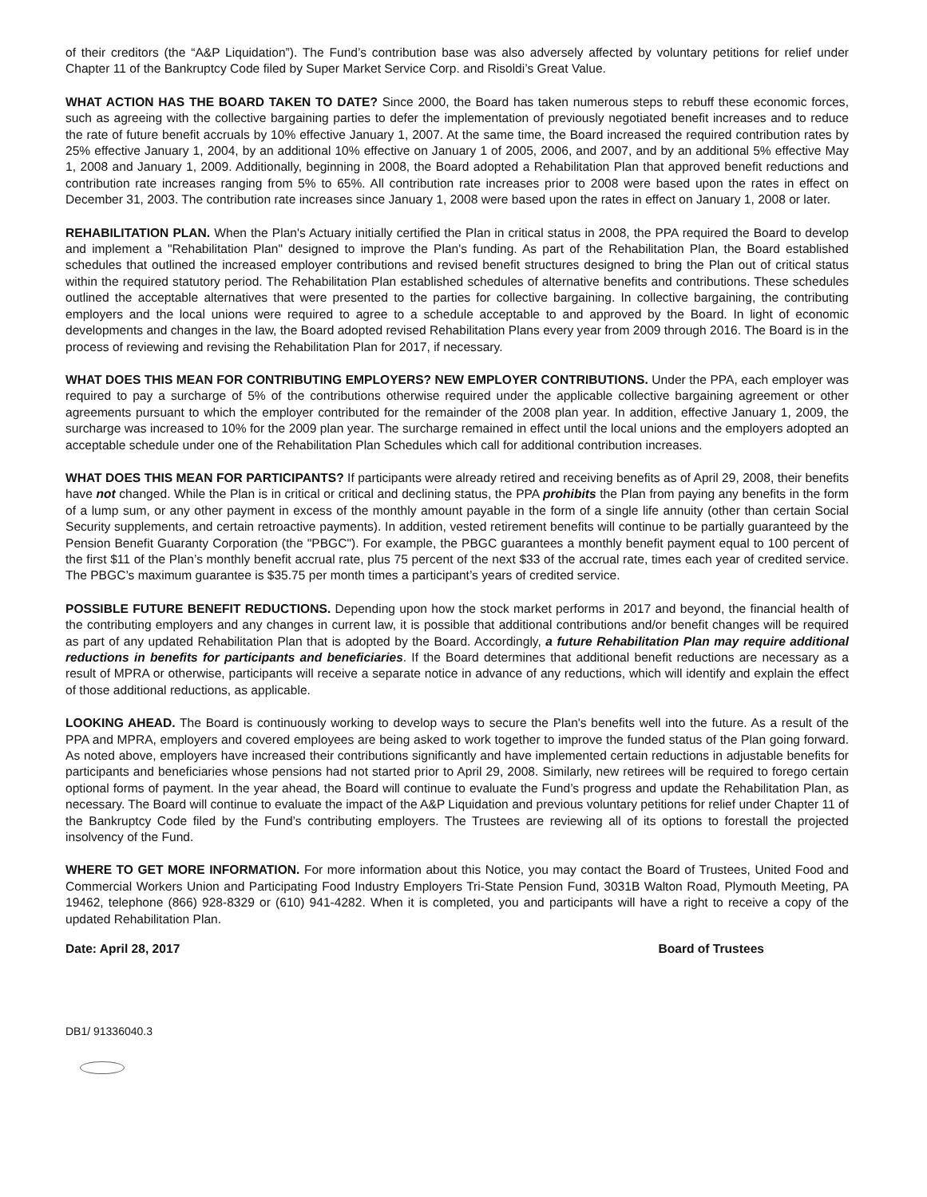of their creditors (the “A&P Liquidation”). The Fund’s contribution base was also adversely affected by voluntary petitions for relief under Chapter 11 of the Bankruptcy Code filed by Super Market Service Corp. and Risoldi’s Great Value.
WHAT ACTION HAS THE BOARD TAKEN TO DATE? Since 2000, the Board has taken numerous steps to rebuff these economic forces, such as agreeing with the collective bargaining parties to defer the implementation of previously negotiated benefit increases and to reduce the rate of future benefit accruals by 10% effective January 1, 2007. At the same time, the Board increased the required contribution rates by 25% effective January 1, 2004, by an additional 10% effective on January 1 of 2005, 2006, and 2007, and by an additional 5% effective May 1, 2008 and January 1, 2009. Additionally, beginning in 2008, the Board adopted a Rehabilitation Plan that approved benefit reductions and contribution rate increases ranging from 5% to 65%. All contribution rate increases prior to 2008 were based upon the rates in effect on December 31, 2003. The contribution rate increases since January 1, 2008 were based upon the rates in effect on January 1, 2008 or later.
REHABILITATION PLAN. When the Plan's Actuary initially certified the Plan in critical status in 2008, the PPA required the Board to develop and implement a "Rehabilitation Plan" designed to improve the Plan's funding. As part of the Rehabilitation Plan, the Board established schedules that outlined the increased employer contributions and revised benefit structures designed to bring the Plan out of critical status within the required statutory period. The Rehabilitation Plan established schedules of alternative benefits and contributions. These schedules outlined the acceptable alternatives that were presented to the parties for collective bargaining. In collective bargaining, the contributing employers and the local unions were required to agree to a schedule acceptable to and approved by the Board. In light of economic developments and changes in the law, the Board adopted revised Rehabilitation Plans every year from 2009 through 2016. The Board is in the process of reviewing and revising the Rehabilitation Plan for 2017, if necessary.
WHAT DOES THIS MEAN FOR CONTRIBUTING EMPLOYERS? NEW EMPLOYER CONTRIBUTIONS. Under the PPA, each employer was required to pay a surcharge of 5% of the contributions otherwise required under the applicable collective bargaining agreement or other agreements pursuant to which the employer contributed for the remainder of the 2008 plan year. In addition, effective January 1, 2009, the surcharge was increased to 10% for the 2009 plan year. The surcharge remained in effect until the local unions and the employers adopted an acceptable schedule under one of the Rehabilitation Plan Schedules which call for additional contribution increases.
WHAT DOES THIS MEAN FOR PARTICIPANTS? If participants were already retired and receiving benefits as of April 29, 2008, their benefits have not changed. While the Plan is in critical or critical and declining status, the PPA prohibits the Plan from paying any benefits in the form of a lump sum, or any other payment in excess of the monthly amount payable in the form of a single life annuity (other than certain Social Security supplements, and certain retroactive payments). In addition, vested retirement benefits will continue to be partially guaranteed by the Pension Benefit Guaranty Corporation (the "PBGC"). For example, the PBGC guarantees a monthly benefit payment equal to 100 percent of the first $11 of the Plan’s monthly benefit accrual rate, plus 75 percent of the next $33 of the accrual rate, times each year of credited service. The PBGC’s maximum guarantee is $35.75 per month times a participant’s years of credited service.
POSSIBLE FUTURE BENEFIT REDUCTIONS. Depending upon how the stock market performs in 2017 and beyond, the financial health of the contributing employers and any changes in current law, it is possible that additional contributions and/or benefit changes will be required as part of any updated Rehabilitation Plan that is adopted by the Board. Accordingly, a future Rehabilitation Plan may require additional reductions in benefits for participants and beneficiaries. If the Board determines that additional benefit reductions are necessary as a result of MPRA or otherwise, participants will receive a separate notice in advance of any reductions, which will identify and explain the effect of those additional reductions, as applicable.
LOOKING AHEAD. The Board is continuously working to develop ways to secure the Plan's benefits well into the future. As a result of the PPA and MPRA, employers and covered employees are being asked to work together to improve the funded status of the Plan going forward. As noted above, employers have increased their contributions significantly and have implemented certain reductions in adjustable benefits for participants and beneficiaries whose pensions had not started prior to April 29, 2008. Similarly, new retirees will be required to forego certain optional forms of payment. In the year ahead, the Board will continue to evaluate the Fund’s progress and update the Rehabilitation Plan, as necessary. The Board will continue to evaluate the impact of the A&P Liquidation and previous voluntary petitions for relief under Chapter 11 of the Bankruptcy Code filed by the Fund’s contributing employers. The Trustees are reviewing all of its options to forestall the projected insolvency of the Fund.
WHERE TO GET MORE INFORMATION. For more information about this Notice, you may contact the Board of Trustees, United Food and Commercial Workers Union and Participating Food Industry Employers Tri-State Pension Fund, 3031B Walton Road, Plymouth Meeting, PA 19462, telephone (866) 928-8329 or (610) 941-4282. When it is completed, you and participants will have a right to receive a copy of the updated Rehabilitation Plan.
Date: April 28, 2017 Board of Trustees
DB1/ 91336040.3